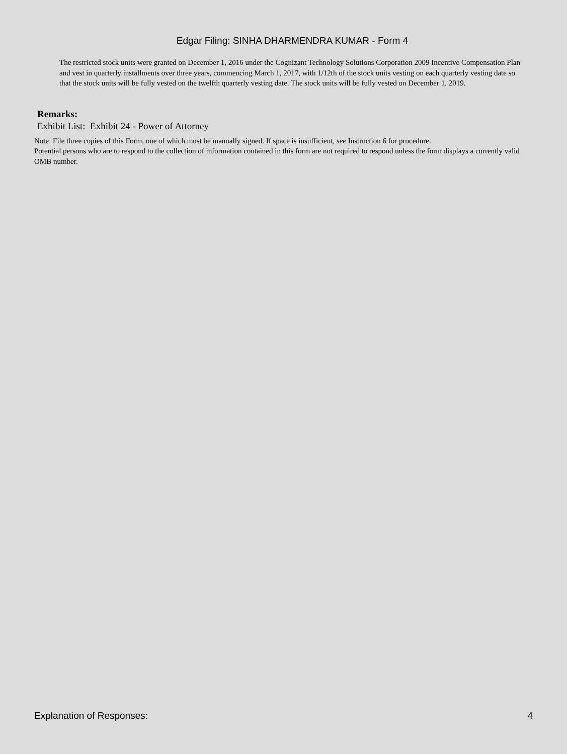Edgar Filing: SINHA DHARMENDRA KUMAR - Form 4
The restricted stock units were granted on December 1, 2016 under the Cognizant Technology Solutions Corporation 2009 Incentive Compensation Plan and vest in quarterly installments over three years, commencing March 1, 2017, with 1/12th of the stock units vesting on each quarterly vesting date so that the stock units will be fully vested on the twelfth quarterly vesting date. The stock units will be fully vested on December 1, 2019.
Remarks:
Exhibit List: Exhibit 24 - Power of Attorney
Note: File three copies of this Form, one of which must be manually signed. If space is insufficient, see Instruction 6 for procedure.
Potential persons who are to respond to the collection of information contained in this form are not required to respond unless the form displays a currently valid OMB number.
Explanation of Responses: 4